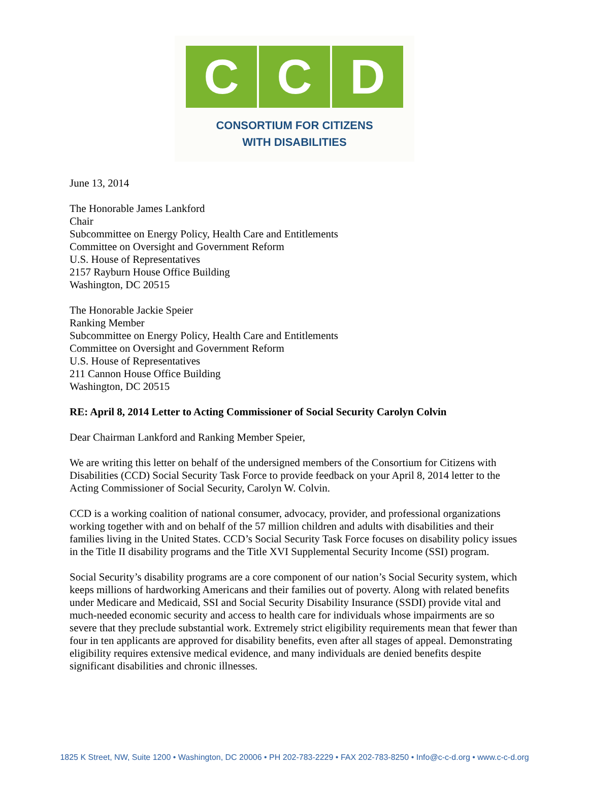C C D
CONSORTIUM FOR CITIZENS
WITH DISABILITIES
June 13, 2014
The Honorable James Lankford
Chair
Subcommittee on Energy Policy, Health Care and Entitlements
Committee on Oversight and Government Reform
U.S. House of Representatives
2157 Rayburn House Office Building
Washington, DC 20515
The Honorable Jackie Speier
Ranking Member
Subcommittee on Energy Policy, Health Care and Entitlements
Committee on Oversight and Government Reform
U.S. House of Representatives
211 Cannon House Office Building
Washington, DC 20515
RE: April 8, 2014 Letter to Acting Commissioner of Social Security Carolyn Colvin
Dear Chairman Lankford and Ranking Member Speier,
We are writing this letter on behalf of the undersigned members of the Consortium for Citizens with Disabilities (CCD) Social Security Task Force to provide feedback on your April 8, 2014 letter to the Acting Commissioner of Social Security, Carolyn W. Colvin.
CCD is a working coalition of national consumer, advocacy, provider, and professional organizations working together with and on behalf of the 57 million children and adults with disabilities and their families living in the United States. CCD’s Social Security Task Force focuses on disability policy issues in the Title II disability programs and the Title XVI Supplemental Security Income (SSI) program.
Social Security’s disability programs are a core component of our nation’s Social Security system, which keeps millions of hardworking Americans and their families out of poverty. Along with related benefits under Medicare and Medicaid, SSI and Social Security Disability Insurance (SSDI) provide vital and much-needed economic security and access to health care for individuals whose impairments are so severe that they preclude substantial work. Extremely strict eligibility requirements mean that fewer than four in ten applicants are approved for disability benefits, even after all stages of appeal. Demonstrating eligibility requires extensive medical evidence, and many individuals are denied benefits despite significant disabilities and chronic illnesses.
1825 K Street, NW, Suite 1200 • Washington, DC 20006 • PH 202-783-2229 • FAX 202-783-8250 • Info@c-c-d.org • www.c-c-d.org